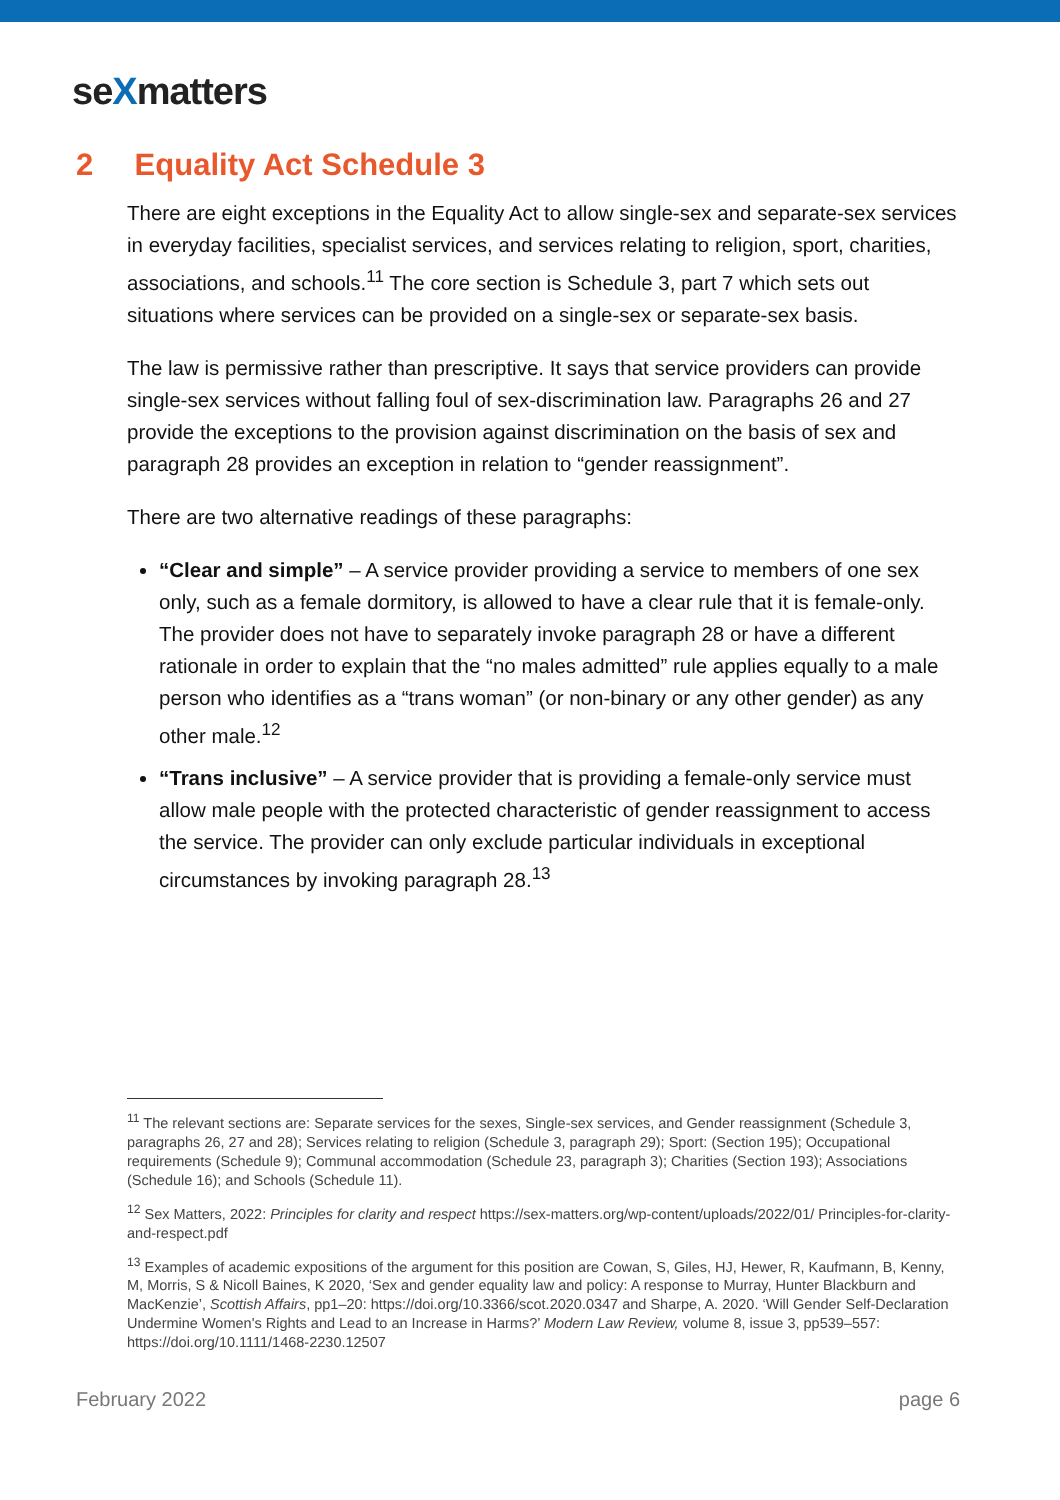seXmatters
2 Equality Act Schedule 3
There are eight exceptions in the Equality Act to allow single-sex and separate-sex services in everyday facilities, specialist services, and services relating to religion, sport, charities, associations, and schools.<sup>11</sup> The core section is Schedule 3, part 7 which sets out situations where services can be provided on a single-sex or separate-sex basis.
The law is permissive rather than prescriptive. It says that service providers can provide single-sex services without falling foul of sex-discrimination law. Paragraphs 26 and 27 provide the exceptions to the provision against discrimination on the basis of sex and paragraph 28 provides an exception in relation to “gender reassignment”.
There are two alternative readings of these paragraphs:
“Clear and simple” – A service provider providing a service to members of one sex only, such as a female dormitory, is allowed to have a clear rule that it is female-only. The provider does not have to separately invoke paragraph 28 or have a different rationale in order to explain that the “no males admitted” rule applies equally to a male person who identifies as a “trans woman” (or non-binary or any other gender) as any other male.<sup>12</sup>
“Trans inclusive” – A service provider that is providing a female-only service must allow male people with the protected characteristic of gender reassignment to access the service. The provider can only exclude particular individuals in exceptional circumstances by invoking paragraph 28.<sup>13</sup>
<sup>11</sup> The relevant sections are: Separate services for the sexes, Single-sex services, and Gender reassignment (Schedule 3, paragraphs 26, 27 and 28); Services relating to religion (Schedule 3, paragraph 29); Sport: (Section 195); Occupational requirements (Schedule 9); Communal accommodation (Schedule 23, paragraph 3); Charities (Section 193); Associations (Schedule 16); and Schools (Schedule 11).
<sup>12</sup> Sex Matters, 2022: Principles for clarity and respect https://sex-matters.org/wp-content/uploads/2022/01/ Principles-for-clarity-and-respect.pdf
<sup>13</sup> Examples of academic expositions of the argument for this position are Cowan, S, Giles, HJ, Hewer, R, Kaufmann, B, Kenny, M, Morris, S & Nicoll Baines, K 2020, ‘Sex and gender equality law and policy: A response to Murray, Hunter Blackburn and MacKenzie’, Scottish Affairs, pp1–20: https://doi.org/10.3366/scot.2020.0347 and Sharpe, A. 2020. ‘Will Gender Self-Declaration Undermine Women's Rights and Lead to an Increase in Harms?’ Modern Law Review, volume 8, issue 3, pp539–557: https://doi.org/10.1111/1468-2230.12507
February 2022 page 6